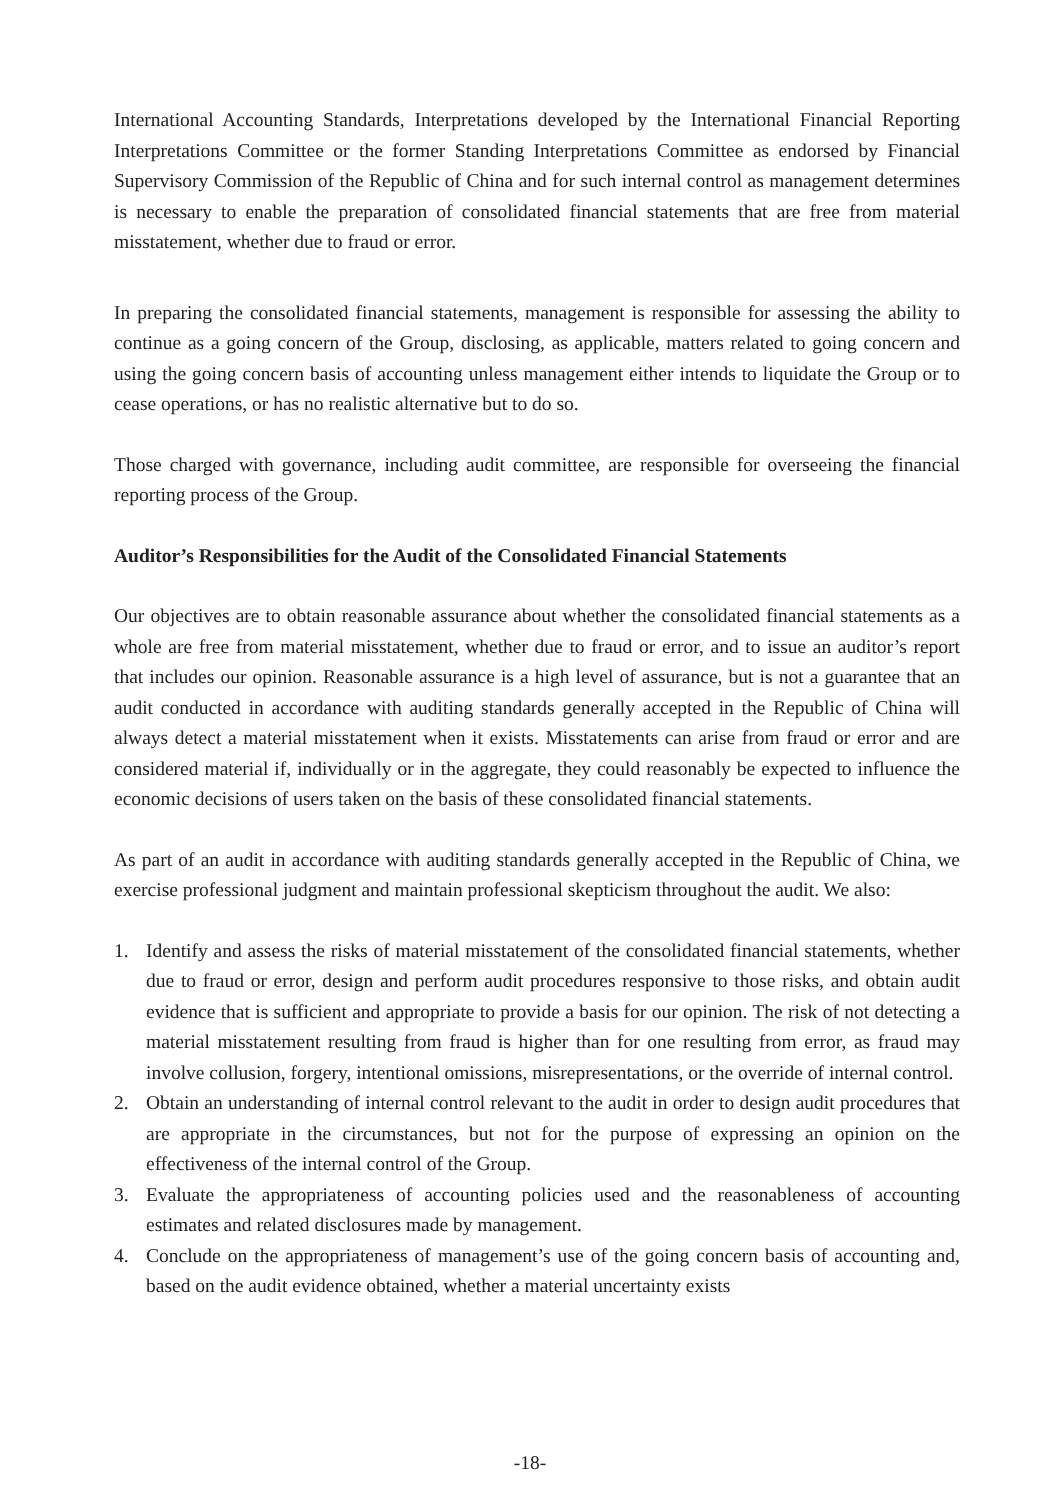International Accounting Standards, Interpretations developed by the International Financial Reporting Interpretations Committee or the former Standing Interpretations Committee as endorsed by Financial Supervisory Commission of the Republic of China and for such internal control as management determines is necessary to enable the preparation of consolidated financial statements that are free from material misstatement, whether due to fraud or error.
In preparing the consolidated financial statements, management is responsible for assessing the ability to continue as a going concern of the Group, disclosing, as applicable, matters related to going concern and using the going concern basis of accounting unless management either intends to liquidate the Group or to cease operations, or has no realistic alternative but to do so.
Those charged with governance, including audit committee, are responsible for overseeing the financial reporting process of the Group.
Auditor’s Responsibilities for the Audit of the Consolidated Financial Statements
Our objectives are to obtain reasonable assurance about whether the consolidated financial statements as a whole are free from material misstatement, whether due to fraud or error, and to issue an auditor’s report that includes our opinion. Reasonable assurance is a high level of assurance, but is not a guarantee that an audit conducted in accordance with auditing standards generally accepted in the Republic of China will always detect a material misstatement when it exists. Misstatements can arise from fraud or error and are considered material if, individually or in the aggregate, they could reasonably be expected to influence the economic decisions of users taken on the basis of these consolidated financial statements.
As part of an audit in accordance with auditing standards generally accepted in the Republic of China, we exercise professional judgment and maintain professional skepticism throughout the audit. We also:
1. Identify and assess the risks of material misstatement of the consolidated financial statements, whether due to fraud or error, design and perform audit procedures responsive to those risks, and obtain audit evidence that is sufficient and appropriate to provide a basis for our opinion. The risk of not detecting a material misstatement resulting from fraud is higher than for one resulting from error, as fraud may involve collusion, forgery, intentional omissions, misrepresentations, or the override of internal control.
2. Obtain an understanding of internal control relevant to the audit in order to design audit procedures that are appropriate in the circumstances, but not for the purpose of expressing an opinion on the effectiveness of the internal control of the Group.
3. Evaluate the appropriateness of accounting policies used and the reasonableness of accounting estimates and related disclosures made by management.
4. Conclude on the appropriateness of management’s use of the going concern basis of accounting and, based on the audit evidence obtained, whether a material uncertainty exists
-18-